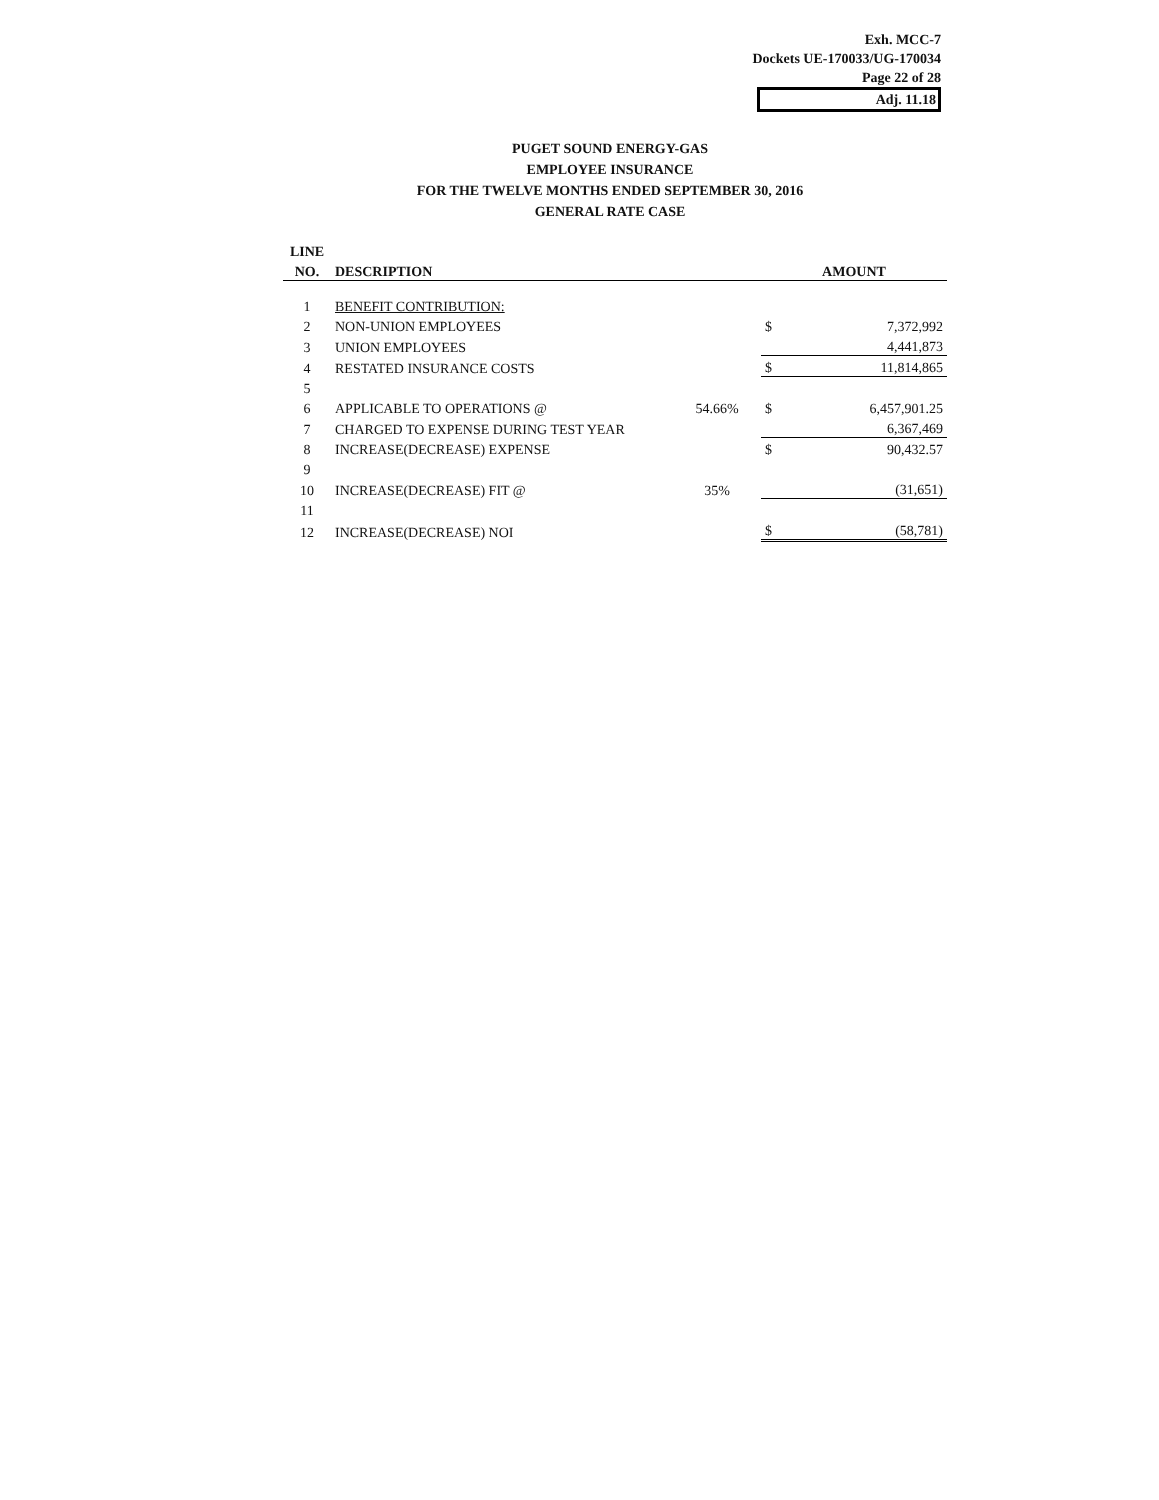Exh. MCC-7
Dockets UE-170033/UG-170034
Page 22 of 28
Adj. 11.18
PUGET SOUND ENERGY-GAS
EMPLOYEE INSURANCE
FOR THE TWELVE MONTHS ENDED SEPTEMBER 30, 2016
GENERAL RATE CASE
| LINE | | | | |
| --- | --- | --- | --- | --- |
| NO. | DESCRIPTION | | AMOUNT | |
| 1 | BENEFIT CONTRIBUTION: | | | |
| 2 | NON-UNION EMPLOYEES | | $ | 7,372,992 |
| 3 | UNION EMPLOYEES | | | 4,441,873 |
| 4 | RESTATED INSURANCE COSTS | | $ | 11,814,865 |
| 5 | | | | |
| 6 | APPLICABLE TO OPERATIONS @ | 54.66% | $ | 6,457,901.25 |
| 7 | CHARGED TO EXPENSE DURING TEST YEAR | | | 6,367,469 |
| 8 | INCREASE(DECREASE) EXPENSE | | $ | 90,432.57 |
| 9 | | | | |
| 10 | INCREASE(DECREASE) FIT @ | 35% | | (31,651) |
| 11 | | | | |
| 12 | INCREASE(DECREASE) NOI | | $ | (58,781) |